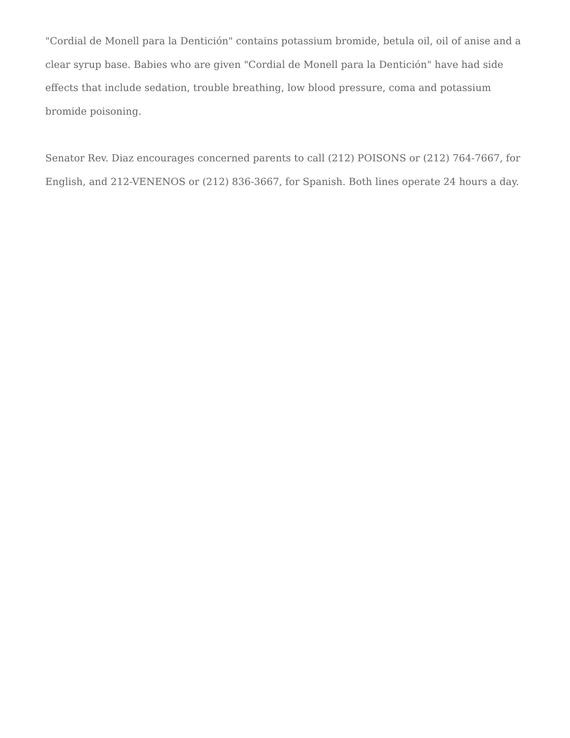"Cordial de Monell para la Dentición" contains potassium bromide, betula oil, oil of anise and a clear syrup base. Babies who are given "Cordial de Monell para la Dentición" have had side effects that include sedation, trouble breathing, low blood pressure, coma and potassium bromide poisoning.
Senator Rev. Diaz encourages concerned parents to call (212) POISONS or (212) 764-7667, for English, and 212-VENENOS or (212) 836-3667, for Spanish. Both lines operate 24 hours a day.